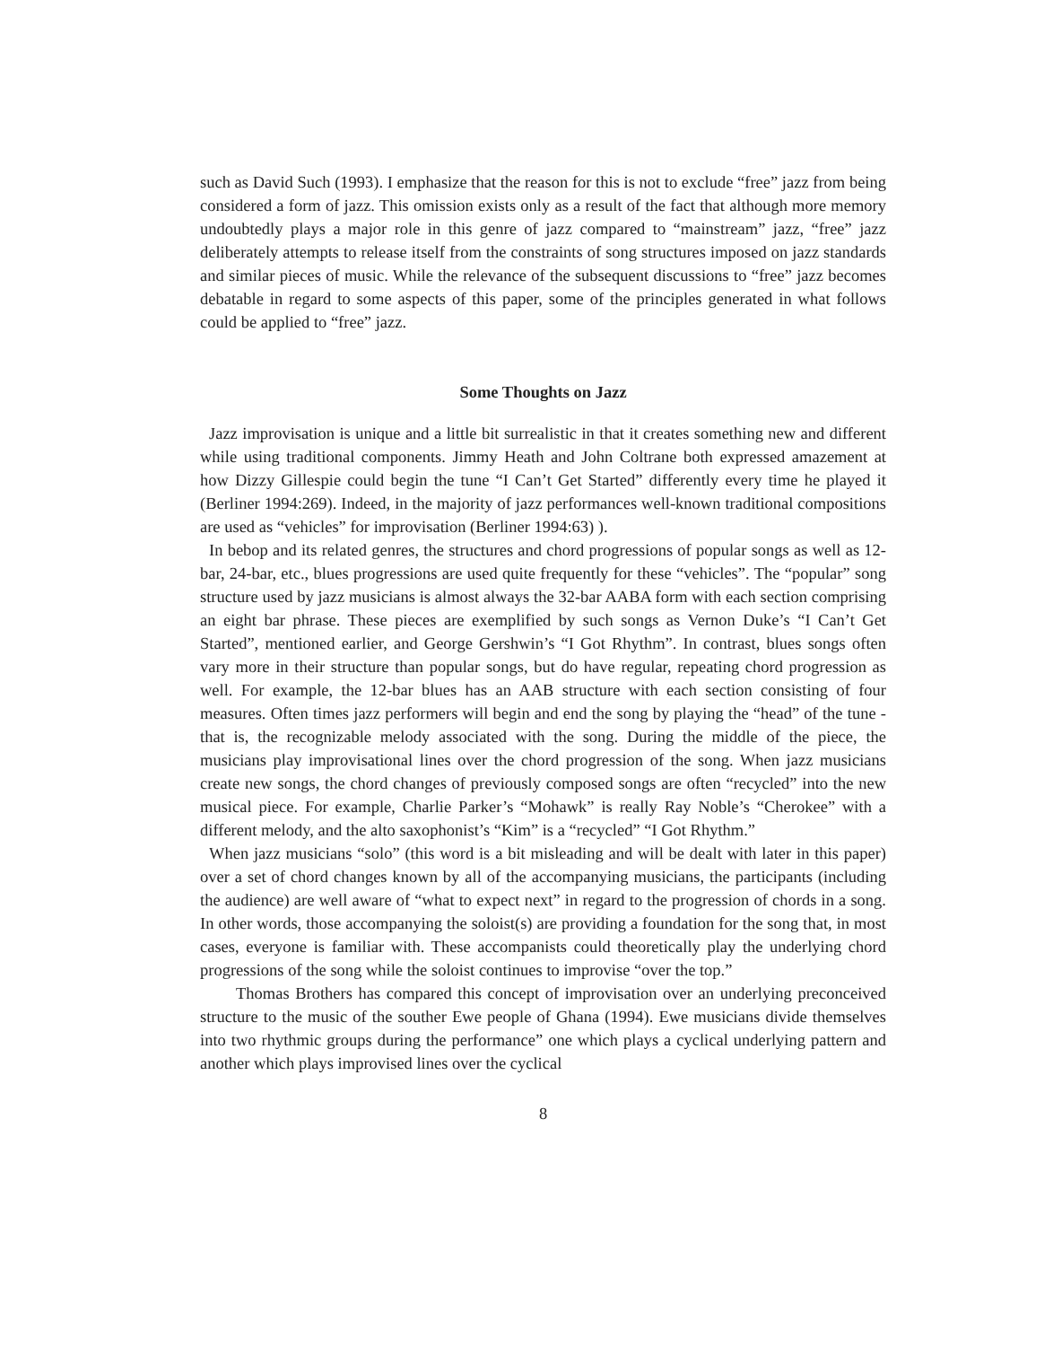such as David Such (1993). I emphasize that the reason for this is not to exclude “free” jazz from being considered a form of jazz. This omission exists only as a result of the fact that although more memory undoubtedly plays a major role in this genre of jazz compared to “mainstream” jazz, “free” jazz deliberately attempts to release itself from the constraints of song structures imposed on jazz standards and similar pieces of music. While the relevance of the subsequent discussions to “free” jazz becomes debatable in regard to some aspects of this paper, some of the principles generated in what follows could be applied to “free” jazz.
Some Thoughts on Jazz
Jazz improvisation is unique and a little bit surrealistic in that it creates something new and different while using traditional components. Jimmy Heath and John Coltrane both expressed amazement at how Dizzy Gillespie could begin the tune “I Can’t Get Started” differently every time he played it (Berliner 1994:269). Indeed, in the majority of jazz performances well-known traditional compositions are used as “vehicles” for improvisation (Berliner 1994:63) ).
In bebop and its related genres, the structures and chord progressions of popular songs as well as 12-bar, 24-bar, etc., blues progressions are used quite frequently for these “vehicles”. The “popular” song structure used by jazz musicians is almost always the 32-bar AABA form with each section comprising an eight bar phrase. These pieces are exemplified by such songs as Vernon Duke’s “I Can’t Get Started”, mentioned earlier, and George Gershwin’s “I Got Rhythm”. In contrast, blues songs often vary more in their structure than popular songs, but do have regular, repeating chord progression as well. For example, the 12-bar blues has an AAB structure with each section consisting of four measures. Often times jazz performers will begin and end the song by playing the “head” of the tune - that is, the recognizable melody associated with the song. During the middle of the piece, the musicians play improvisational lines over the chord progression of the song. When jazz musicians create new songs, the chord changes of previously composed songs are often “recycled” into the new musical piece. For example, Charlie Parker’s “Mohawk” is really Ray Noble’s “Cherokee” with a different melody, and the alto saxophonist’s “Kim” is a “recycled” “I Got Rhythm.”
When jazz musicians “solo” (this word is a bit misleading and will be dealt with later in this paper) over a set of chord changes known by all of the accompanying musicians, the participants (including the audience) are well aware of “what to expect next” in regard to the progression of chords in a song. In other words, those accompanying the soloist(s) are providing a foundation for the song that, in most cases, everyone is familiar with. These accompanists could theoretically play the underlying chord progressions of the song while the soloist continues to improvise “over the top.”
Thomas Brothers has compared this concept of improvisation over an underlying preconceived structure to the music of the souther Ewe people of Ghana (1994). Ewe musicians divide themselves into two rhythmic groups during the performance” one which plays a cyclical underlying pattern and another which plays improvised lines over the cyclical
8